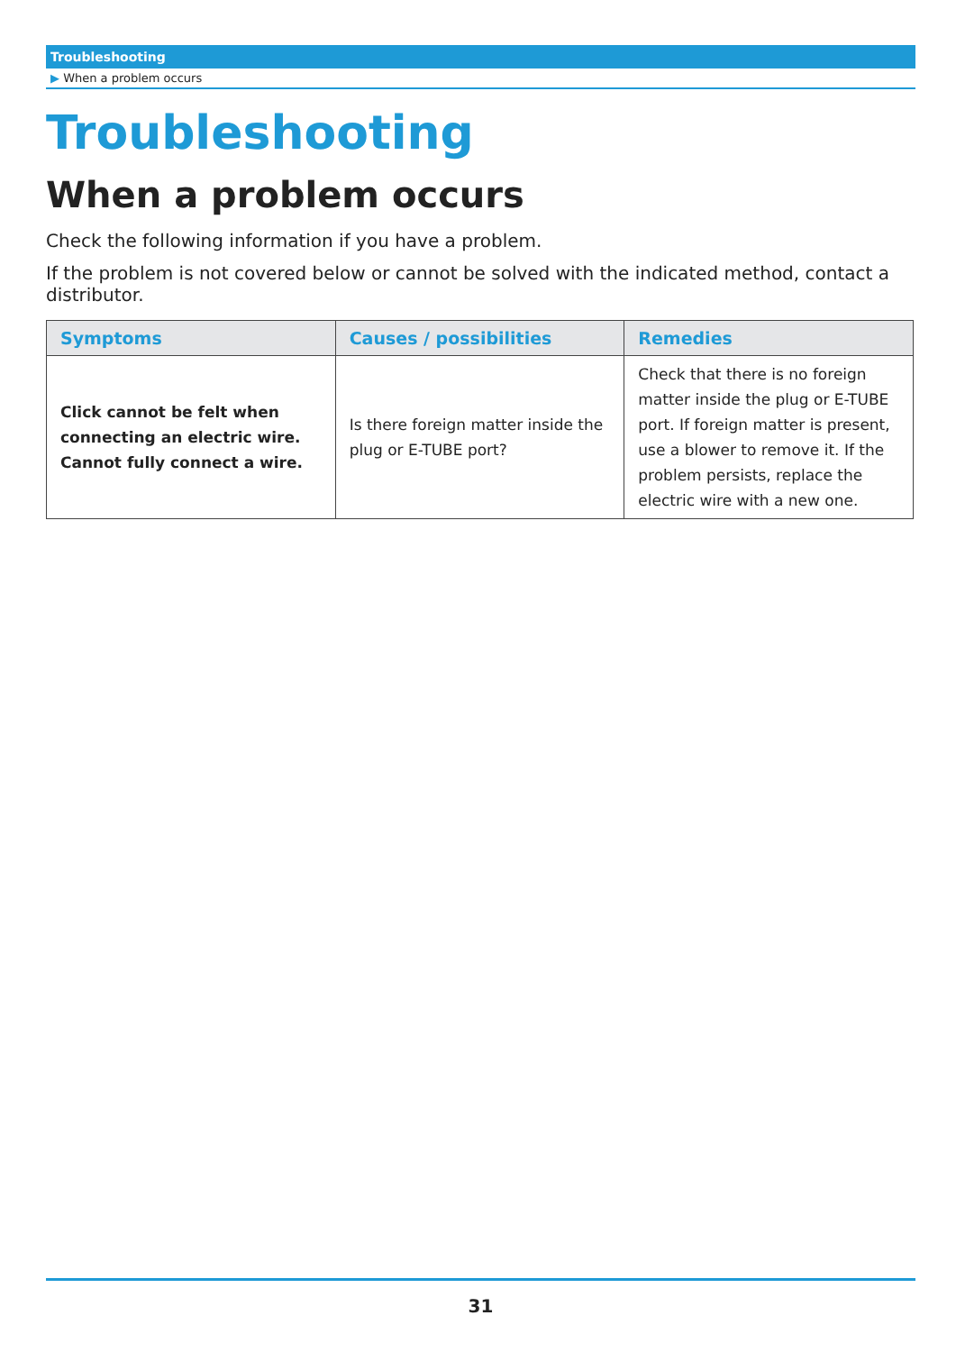Troubleshooting
▶ When a problem occurs
Troubleshooting
When a problem occurs
Check the following information if you have a problem.
If the problem is not covered below or cannot be solved with the indicated method, contact a distributor.
| Symptoms | Causes / possibilities | Remedies |
| --- | --- | --- |
| Click cannot be felt when connecting an electric wire. Cannot fully connect a wire. | Is there foreign matter inside the plug or E-TUBE port? | Check that there is no foreign matter inside the plug or E-TUBE port. If foreign matter is present, use a blower to remove it. If the problem persists, replace the electric wire with a new one. |
31